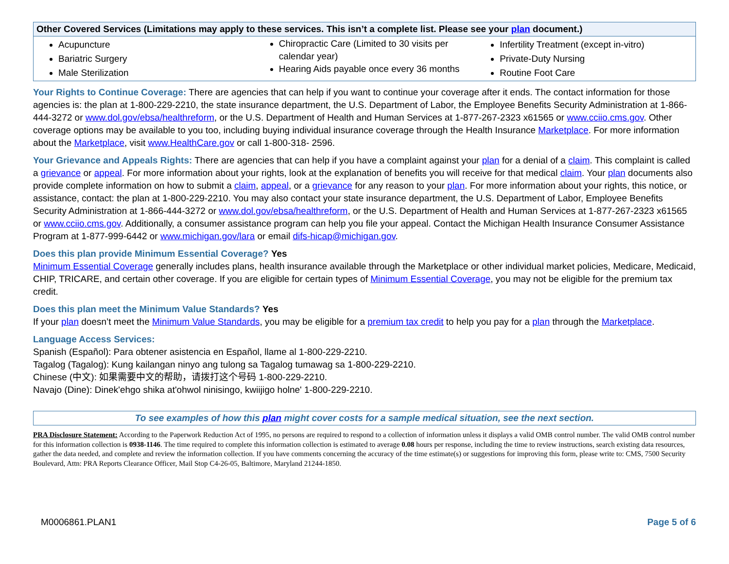| Other Covered Services (Limitations may apply to these services. This isn’t a complete list. Please see your plan document.) | | |
| --- | --- | --- |
| Acupuncture Bariatric Surgery Male Sterilization | Chiropractic Care (Limited to 30 visits per calendar year) Hearing Aids payable once every 36 months | Infertility Treatment (except in-vitro) Private-Duty Nursing Routine Foot Care |
Your Rights to Continue Coverage: There are agencies that can help if you want to continue your coverage after it ends. The contact information for those agencies is: the plan at 1-800-229-2210, the state insurance department, the U.S. Department of Labor, the Employee Benefits Security Administration at 1-866-444-3272 or www.dol.gov/ebsa/healthreform, or the U.S. Department of Health and Human Services at 1-877-267-2323 x61565 or www.cciio.cms.gov. Other coverage options may be available to you too, including buying individual insurance coverage through the Health Insurance Marketplace. For more information about the Marketplace, visit www.HealthCare.gov or call 1-800-318- 2596.
Your Grievance and Appeals Rights: There are agencies that can help if you have a complaint against your plan for a denial of a claim. This complaint is called a grievance or appeal. For more information about your rights, look at the explanation of benefits you will receive for that medical claim. Your plan documents also provide complete information on how to submit a claim, appeal, or a grievance for any reason to your plan. For more information about your rights, this notice, or assistance, contact: the plan at 1-800-229-2210. You may also contact your state insurance department, the U.S. Department of Labor, Employee Benefits Security Administration at 1-866-444-3272 or www.dol.gov/ebsa/healthreform, or the U.S. Department of Health and Human Services at 1-877-267-2323 x61565 or www.cciio.cms.gov. Additionally, a consumer assistance program can help you file your appeal. Contact the Michigan Health Insurance Consumer Assistance Program at 1-877-999-6442 or www.michigan.gov/lara or email difs-hicap@michigan.gov.
Does this plan provide Minimum Essential Coverage? Yes
Minimum Essential Coverage generally includes plans, health insurance available through the Marketplace or other individual market policies, Medicare, Medicaid, CHIP, TRICARE, and certain other coverage. If you are eligible for certain types of Minimum Essential Coverage, you may not be eligible for the premium tax credit.
Does this plan meet the Minimum Value Standards? Yes
If your plan doesn’t meet the Minimum Value Standards, you may be eligible for a premium tax credit to help you pay for a plan through the Marketplace.
Language Access Services:
Spanish (Español): Para obtener asistencia en Español, llame al 1-800-229-2210.
Tagalog (Tagalog): Kung kailangan ninyo ang tulong sa Tagalog tumawag sa 1-800-229-2210.
Chinese (中文): 如果需要中文的帮助，请拨打这个号码 1-800-229-2210.
Navajo (Dine): Dinek'ehgo shika at'ohwol ninisingo, kwiijigo holne' 1-800-229-2210.
To see examples of how this plan might cover costs for a sample medical situation, see the next section.
PRA Disclosure Statement: According to the Paperwork Reduction Act of 1995, no persons are required to respond to a collection of information unless it displays a valid OMB control number. The valid OMB control number for this information collection is 0938-1146. The time required to complete this information collection is estimated to average 0.08 hours per response, including the time to review instructions, search existing data resources, gather the data needed, and complete and review the information collection. If you have comments concerning the accuracy of the time estimate(s) or suggestions for improving this form, please write to: CMS, 7500 Security Boulevard, Attn: PRA Reports Clearance Officer, Mail Stop C4-26-05, Baltimore, Maryland 21244-1850.
M0006861.PLAN1 Page 5 of 6